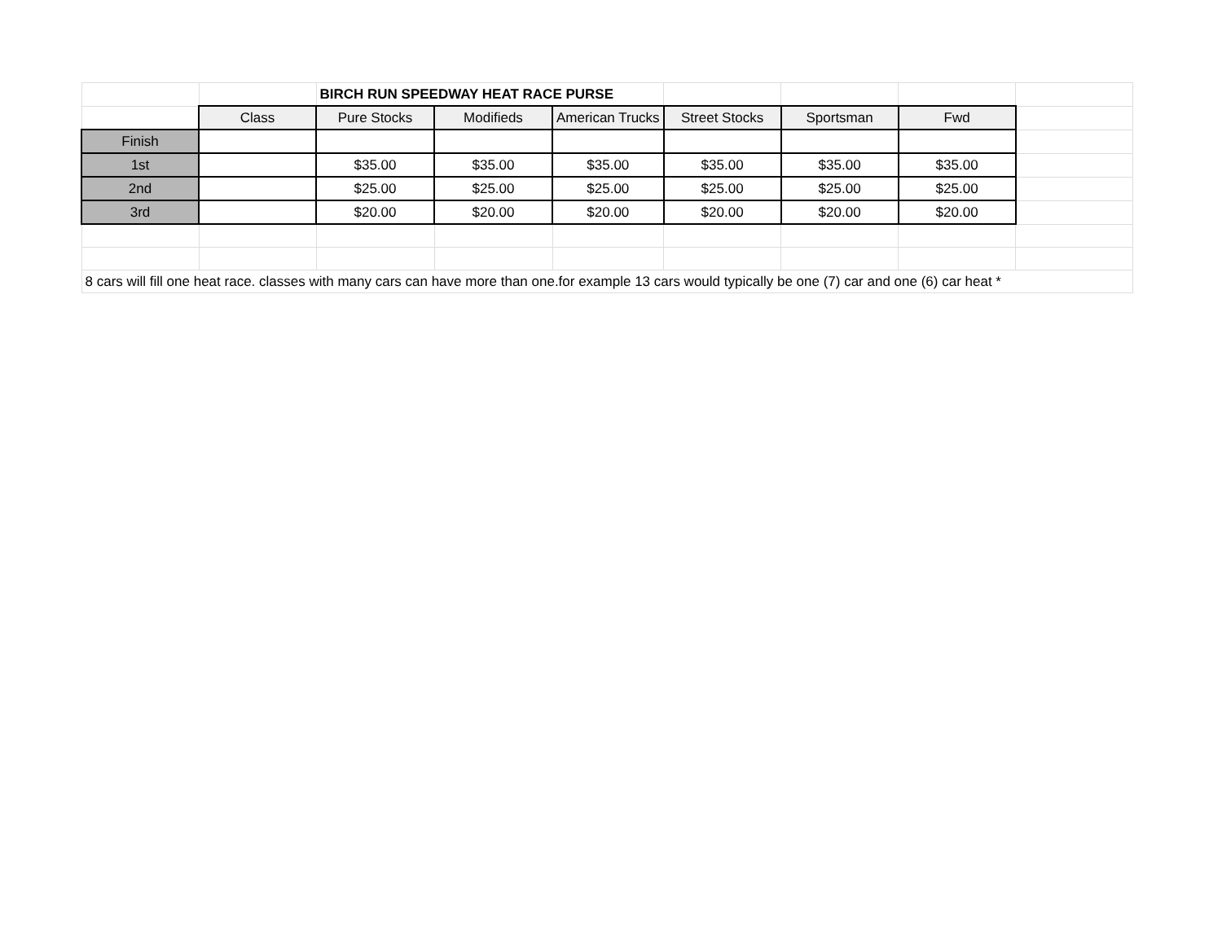| | | BIRCH RUN SPEEDWAY HEAT RACE PURSE | | | | | | |
| | Class | Pure Stocks | Modifieds | American Trucks | Street Stocks | Sportsman | Fwd | |
| Finish | | | | | | | | |
| 1st | | $35.00 | $35.00 | $35.00 | $35.00 | $35.00 | $35.00 | |
| 2nd | | $25.00 | $25.00 | $25.00 | $25.00 | $25.00 | $25.00 | |
| 3rd | | $20.00 | $20.00 | $20.00 | $20.00 | $20.00 | $20.00 | |
| 8 cars will fill one heat race. classes with many cars can have more than one.for example 13 cars would typically be one (7) car and one (6) car heat * | | | | | | | | |